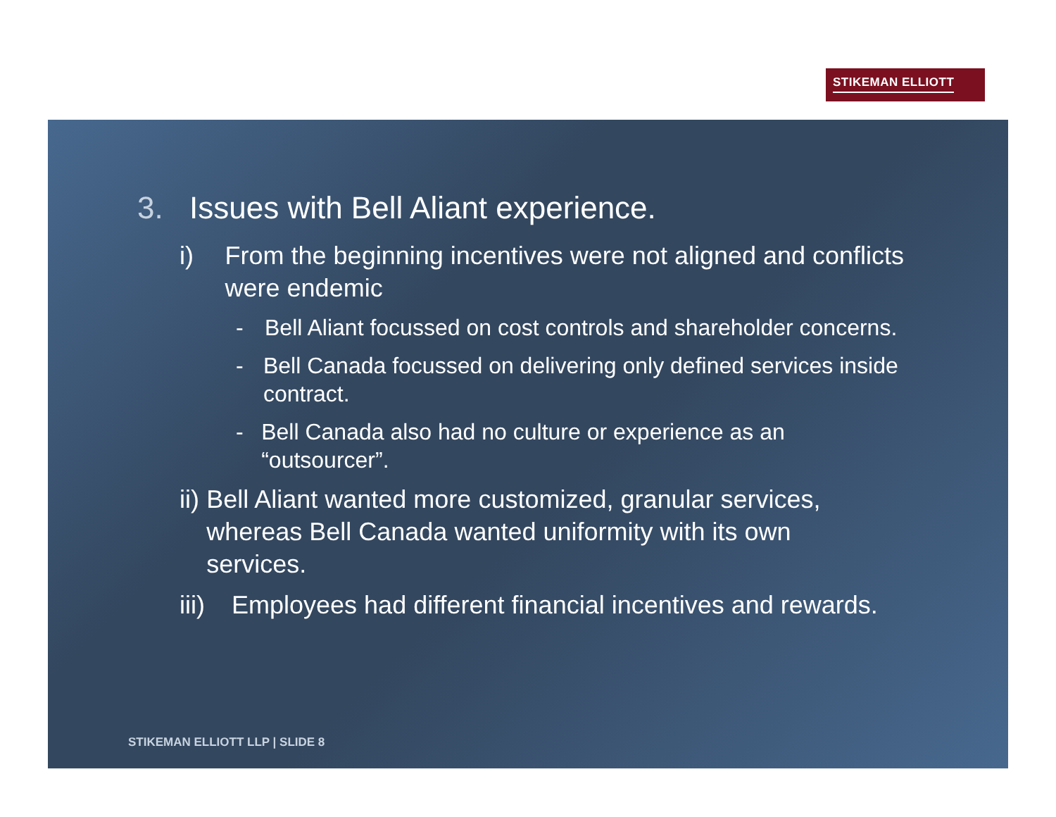STIKEMAN ELLIOTT
3. Issues with Bell Aliant experience.
i) From the beginning incentives were not aligned and conflicts were endemic
- Bell Aliant focussed on cost controls and shareholder concerns.
- Bell Canada focussed on delivering only defined services inside contract.
- Bell Canada also had no culture or experience as an “outsourcer”.
ii) Bell Aliant wanted more customized, granular services, whereas Bell Canada wanted uniformity with its own services.
iii)
Employees had different financial incentives and rewards.
STIKEMAN ELLIOTT LLP | SLIDE 8